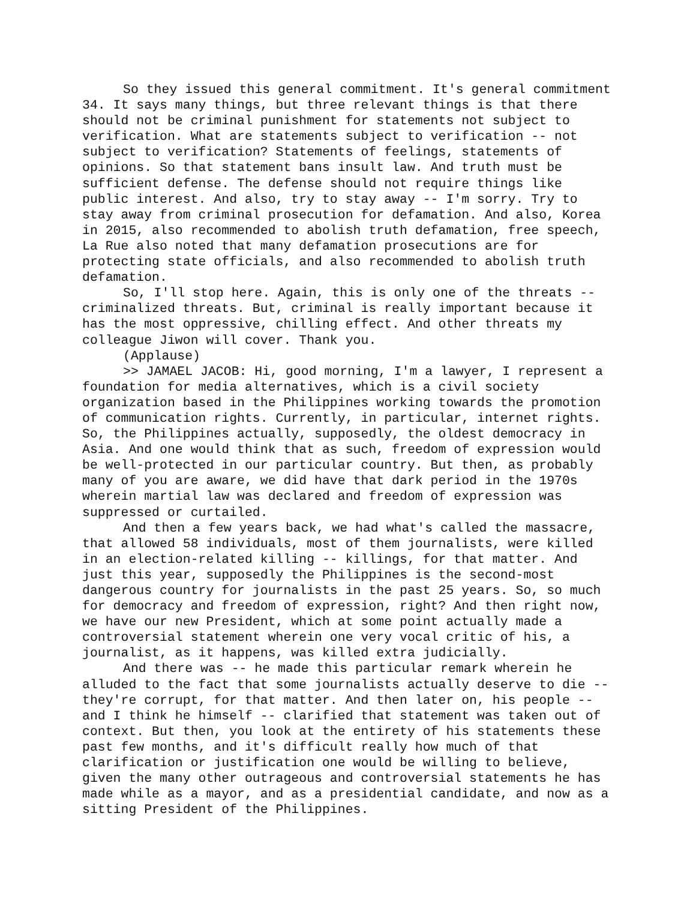So they issued this general commitment. It's general commitment 34. It says many things, but three relevant things is that there should not be criminal punishment for statements not subject to verification. What are statements subject to verification -- not subject to verification? Statements of feelings, statements of opinions. So that statement bans insult law. And truth must be sufficient defense. The defense should not require things like public interest. And also, try to stay away -- I'm sorry. Try to stay away from criminal prosecution for defamation. And also, Korea in 2015, also recommended to abolish truth defamation, free speech, La Rue also noted that many defamation prosecutions are for protecting state officials, and also recommended to abolish truth defamation.
So, I'll stop here. Again, this is only one of the threats -- criminalized threats. But, criminal is really important because it has the most oppressive, chilling effect. And other threats my colleague Jiwon will cover. Thank you.
(Applause)
>> JAMAEL JACOB: Hi, good morning, I'm a lawyer, I represent a foundation for media alternatives, which is a civil society organization based in the Philippines working towards the promotion of communication rights. Currently, in particular, internet rights. So, the Philippines actually, supposedly, the oldest democracy in Asia. And one would think that as such, freedom of expression would be well-protected in our particular country. But then, as probably many of you are aware, we did have that dark period in the 1970s wherein martial law was declared and freedom of expression was suppressed or curtailed.
And then a few years back, we had what's called the massacre, that allowed 58 individuals, most of them journalists, were killed in an election-related killing -- killings, for that matter. And just this year, supposedly the Philippines is the second-most dangerous country for journalists in the past 25 years. So, so much for democracy and freedom of expression, right? And then right now, we have our new President, which at some point actually made a controversial statement wherein one very vocal critic of his, a journalist, as it happens, was killed extra judicially.
And there was -- he made this particular remark wherein he alluded to the fact that some journalists actually deserve to die -- they're corrupt, for that matter. And then later on, his people -- and I think he himself -- clarified that statement was taken out of context. But then, you look at the entirety of his statements these past few months, and it's difficult really how much of that clarification or justification one would be willing to believe, given the many other outrageous and controversial statements he has made while as a mayor, and as a presidential candidate, and now as a sitting President of the Philippines.